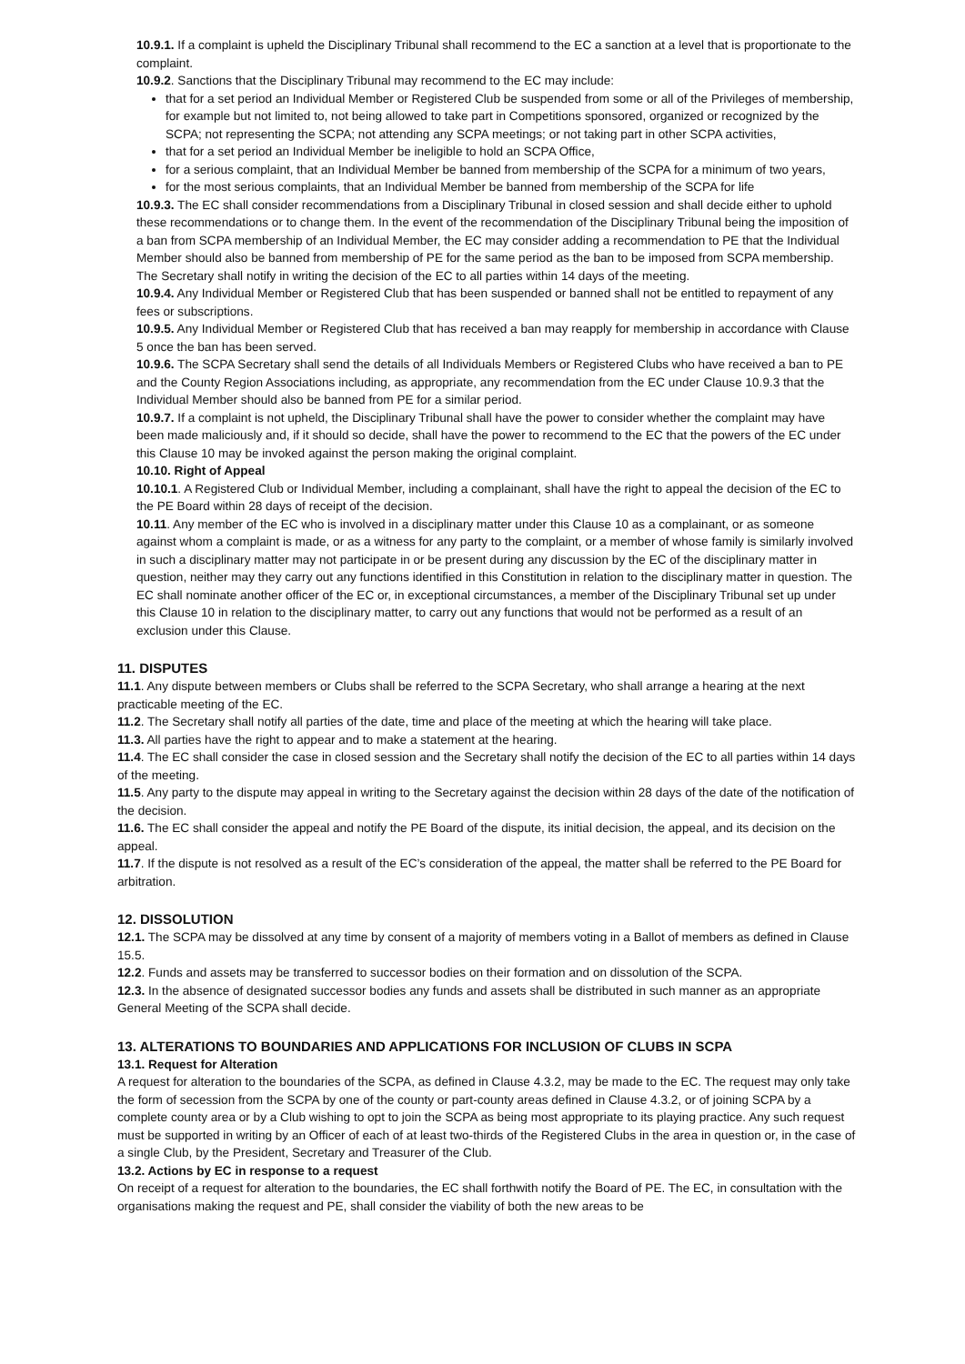10.9.1. If a complaint is upheld the Disciplinary Tribunal shall recommend to the EC a sanction at a level that is proportionate to the complaint.
10.9.2. Sanctions that the Disciplinary Tribunal may recommend to the EC may include:
that for a set period an Individual Member or Registered Club be suspended from some or all of the Privileges of membership, for example but not limited to, not being allowed to take part in Competitions sponsored, organized or recognized by the SCPA; not representing the SCPA; not attending any SCPA meetings; or not taking part in other SCPA activities,
that for a set period an Individual Member be ineligible to hold an SCPA Office,
for a serious complaint, that an Individual Member be banned from membership of the SCPA for a minimum of two years,
for the most serious complaints, that an Individual Member be banned from membership of the SCPA for life
10.9.3. The EC shall consider recommendations from a Disciplinary Tribunal in closed session and shall decide either to uphold these recommendations or to change them. In the event of the recommendation of the Disciplinary Tribunal being the imposition of a ban from SCPA membership of an Individual Member, the EC may consider adding a recommendation to PE that the Individual Member should also be banned from membership of PE for the same period as the ban to be imposed from SCPA membership. The Secretary shall notify in writing the decision of the EC to all parties within 14 days of the meeting.
10.9.4. Any Individual Member or Registered Club that has been suspended or banned shall not be entitled to repayment of any fees or subscriptions.
10.9.5. Any Individual Member or Registered Club that has received a ban may reapply for membership in accordance with Clause 5 once the ban has been served.
10.9.6. The SCPA Secretary shall send the details of all Individuals Members or Registered Clubs who have received a ban to PE and the County Region Associations including, as appropriate, any recommendation from the EC under Clause 10.9.3 that the Individual Member should also be banned from PE for a similar period.
10.9.7. If a complaint is not upheld, the Disciplinary Tribunal shall have the power to consider whether the complaint may have been made maliciously and, if it should so decide, shall have the power to recommend to the EC that the powers of the EC under this Clause 10 may be invoked against the person making the original complaint.
10.10. Right of Appeal
10.10.1. A Registered Club or Individual Member, including a complainant, shall have the right to appeal the decision of the EC to the PE Board within 28 days of receipt of the decision.
10.11. Any member of the EC who is involved in a disciplinary matter under this Clause 10 as a complainant, or as someone against whom a complaint is made, or as a witness for any party to the complaint, or a member of whose family is similarly involved in such a disciplinary matter may not participate in or be present during any discussion by the EC of the disciplinary matter in question, neither may they carry out any functions identified in this Constitution in relation to the disciplinary matter in question. The EC shall nominate another officer of the EC or, in exceptional circumstances, a member of the Disciplinary Tribunal set up under this Clause 10 in relation to the disciplinary matter, to carry out any functions that would not be performed as a result of an exclusion under this Clause.
11. DISPUTES
11.1. Any dispute between members or Clubs shall be referred to the SCPA Secretary, who shall arrange a hearing at the next practicable meeting of the EC.
11.2. The Secretary shall notify all parties of the date, time and place of the meeting at which the hearing will take place.
11.3. All parties have the right to appear and to make a statement at the hearing.
11.4. The EC shall consider the case in closed session and the Secretary shall notify the decision of the EC to all parties within 14 days of the meeting.
11.5. Any party to the dispute may appeal in writing to the Secretary against the decision within 28 days of the date of the notification of the decision.
11.6. The EC shall consider the appeal and notify the PE Board of the dispute, its initial decision, the appeal, and its decision on the appeal.
11.7. If the dispute is not resolved as a result of the EC’s consideration of the appeal, the matter shall be referred to the PE Board for arbitration.
12. DISSOLUTION
12.1. The SCPA may be dissolved at any time by consent of a majority of members voting in a Ballot of members as defined in Clause 15.5.
12.2. Funds and assets may be transferred to successor bodies on their formation and on dissolution of the SCPA.
12.3. In the absence of designated successor bodies any funds and assets shall be distributed in such manner as an appropriate General Meeting of the SCPA shall decide.
13. ALTERATIONS TO BOUNDARIES AND APPLICATIONS FOR INCLUSION OF CLUBS IN SCPA
13.1. Request for Alteration
A request for alteration to the boundaries of the SCPA, as defined in Clause 4.3.2, may be made to the EC. The request may only take the form of secession from the SCPA by one of the county or part-county areas defined in Clause 4.3.2, or of joining SCPA by a complete county area or by a Club wishing to opt to join the SCPA as being most appropriate to its playing practice. Any such request must be supported in writing by an Officer of each of at least two-thirds of the Registered Clubs in the area in question or, in the case of a single Club, by the President, Secretary and Treasurer of the Club.
13.2. Actions by EC in response to a request
On receipt of a request for alteration to the boundaries, the EC shall forthwith notify the Board of PE. The EC, in consultation with the organisations making the request and PE, shall consider the viability of both the new areas to be